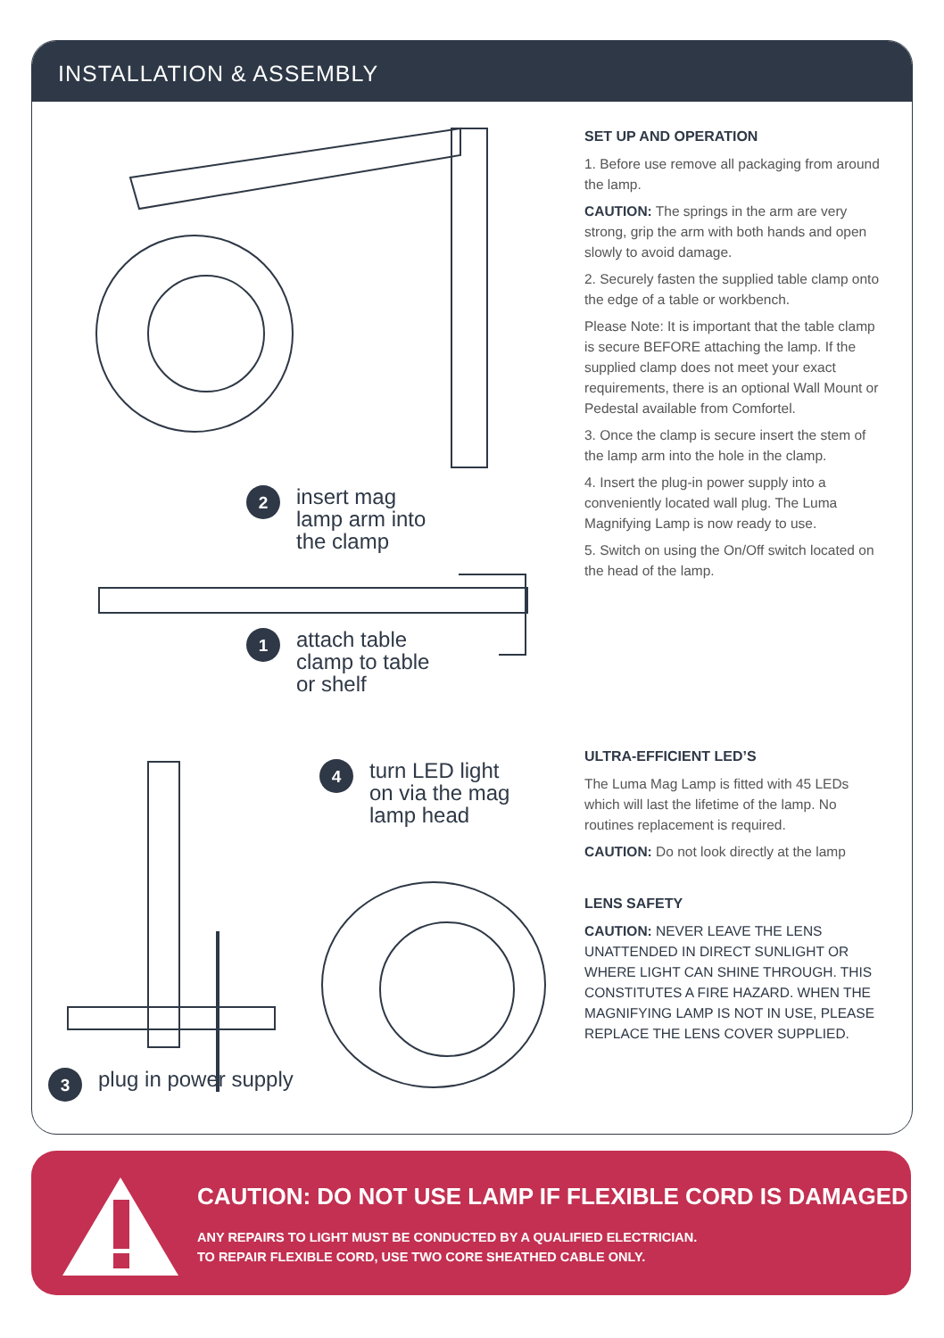INSTALLATION & ASSEMBLY
2 insert mag
lamp arm into
the clamp
1 attach table
clamp to table
or shelf
4 turn LED light
on via the mag
lamp head
3 plug in power supply
SET UP AND OPERATION
1. Before use remove all packaging from around the lamp.
CAUTION: The springs in the arm are very strong, grip the arm with both hands and open slowly to avoid damage.
2. Securely fasten the supplied table clamp onto the edge of a table or workbench.
Please Note: It is important that the table clamp is secure BEFORE attaching the lamp. If the supplied clamp does not meet your exact requirements, there is an optional Wall Mount or Pedestal available from Comfortel.
3. Once the clamp is secure insert the stem of the lamp arm into the hole in the clamp.
4. Insert the plug-in power supply into a conveniently located wall plug. The Luma Magnifying Lamp is now ready to use.
5. Switch on using the On/Off switch located on the head of the lamp.
ULTRA-EFFICIENT LED’S
The Luma Mag Lamp is fitted with 45 LEDs which will last the lifetime of the lamp. No routines replacement is required.
CAUTION: Do not look directly at the lamp
LENS SAFETY
CAUTION: NEVER LEAVE THE LENS UNATTENDED IN DIRECT SUNLIGHT OR WHERE LIGHT CAN SHINE THROUGH. THIS CONSTITUTES A FIRE HAZARD. WHEN THE MAGNIFYING LAMP IS NOT IN USE, PLEASE REPLACE THE LENS COVER SUPPLIED.
CAUTION: DO NOT USE LAMP IF FLEXIBLE CORD IS DAMAGED
ANY REPAIRS TO LIGHT MUST BE CONDUCTED BY A QUALIFIED ELECTRICIAN.
TO REPAIR FLEXIBLE CORD, USE TWO CORE SHEATHED CABLE ONLY.